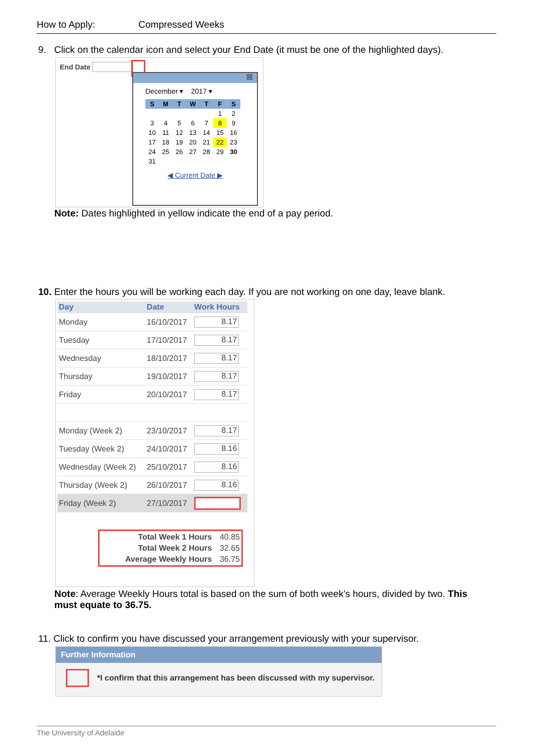How to Apply: Compressed Weeks
9. Click on the calendar icon and select your End Date (it must be one of the highlighted days).
End Date
☒
December ▾ 2017 ▾
| S | M | T | W | T | F | S |
| | | | | | 1 | 2 |
| 3 | 4 | 5 | 6 | 7 | 8 | 9 |
| 10 | 11 | 12 | 13 | 14 | 15 | 16 |
| 17 | 18 | 19 | 20 | 21 | 22 | 23 |
| 24 | 25 | 26 | 27 | 28 | 29 | 30 |
| 31 | | | | | | |
◀ Current Date ▶
Note: Dates highlighted in yellow indicate the end of a pay period.
10. Enter the hours you will be working each day. If you are not working on one day, leave blank.
| Day | Date | Work Hours |
| --- | --- | --- |
| Monday | 16/10/2017 | 8.17 |
| Tuesday | 17/10/2017 | 8.17 |
| Wednesday | 18/10/2017 | 8.17 |
| Thursday | 19/10/2017 | 8.17 |
| Friday | 20/10/2017 | 8.17 |
| Monday (Week 2) | 23/10/2017 | 8.17 |
| Tuesday (Week 2) | 24/10/2017 | 8.16 |
| Wednesday (Week 2) | 25/10/2017 | 8.16 |
| Thursday (Week 2) | 26/10/2017 | 8.16 |
| Friday (Week 2) | 27/10/2017 | |
| Total Week 1 Hours | 40.85 |
| Total Week 2 Hours | 32.65 |
| Average Weekly Hours | 36.75 |
Note: Average Weekly Hours total is based on the sum of both week’s hours, divided by two. This must equate to 36.75.
11. Click to confirm you have discussed your arrangement previously with your supervisor.
Further Information
*I confirm that this arrangement has been discussed with my supervisor.
The University of Adelaide